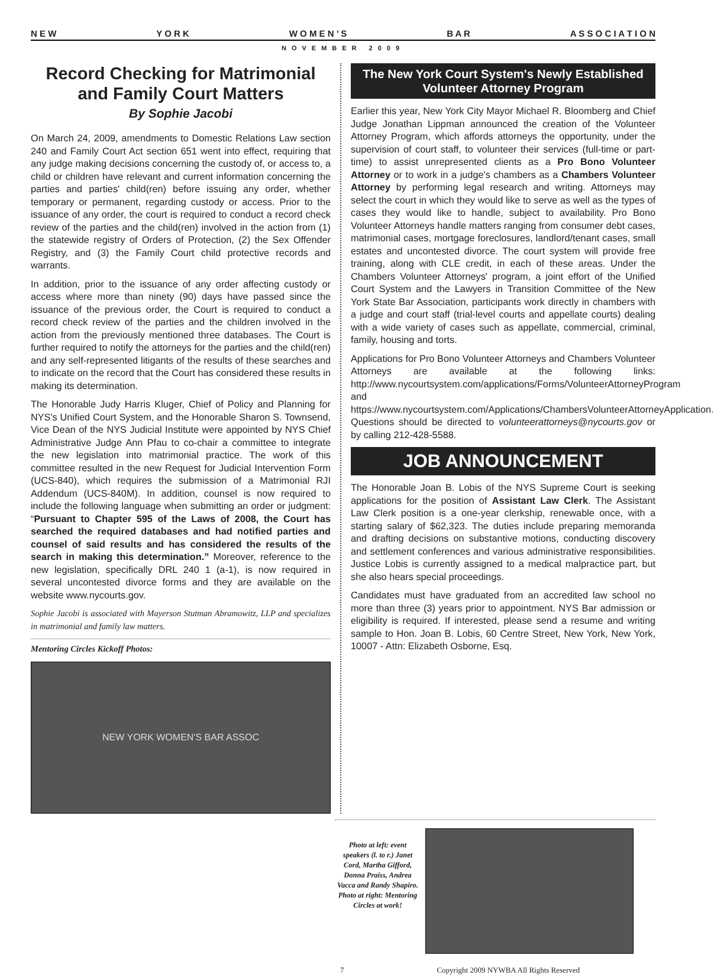N E W Y O R K W O M E N ’ S B A R A S S O C I A T I O N
NOVEMBER 2009
Record Checking for Matrimonial and Family Court Matters
By Sophie Jacobi
On March 24, 2009, amendments to Domestic Relations Law section 240 and Family Court Act section 651 went into effect, requiring that any judge making decisions concerning the custody of, or access to, a child or children have relevant and current information concerning the parties and parties' child(ren) before issuing any order, whether temporary or permanent, regarding custody or access. Prior to the issuance of any order, the court is required to conduct a record check review of the parties and the child(ren) involved in the action from (1) the statewide registry of Orders of Protection, (2) the Sex Offender Registry, and (3) the Family Court child protective records and warrants.
In addition, prior to the issuance of any order affecting custody or access where more than ninety (90) days have passed since the issuance of the previous order, the Court is required to conduct a record check review of the parties and the children involved in the action from the previously mentioned three databases. The Court is further required to notify the attorneys for the parties and the child(ren) and any self-represented litigants of the results of these searches and to indicate on the record that the Court has considered these results in making its determination.
The Honorable Judy Harris Kluger, Chief of Policy and Planning for NYS's Unified Court System, and the Honorable Sharon S. Townsend, Vice Dean of the NYS Judicial Institute were appointed by NYS Chief Administrative Judge Ann Pfau to co-chair a committee to integrate the new legislation into matrimonial practice. The work of this committee resulted in the new Request for Judicial Intervention Form (UCS-840), which requires the submission of a Matrimonial RJI Addendum (UCS-840M). In addition, counsel is now required to include the following language when submitting an order or judgment: “Pursuant to Chapter 595 of the Laws of 2008, the Court has searched the required databases and had notified parties and counsel of said results and has considered the results of the search in making this determination.” Moreover, reference to the new legislation, specifically DRL 240 1 (a-1), is now required in several uncontested divorce forms and they are available on the website www.nycourts.gov.
Sophie Jacobi is associated with Mayerson Stutman Abramowitz, LLP and specializes in matrimonial and family law matters.
Mentoring Circles Kickoff Photos:
NEW YORK WOMEN'S BAR ASSOC
The New York Court System's Newly Established Volunteer Attorney Program
Earlier this year, New York City Mayor Michael R. Bloomberg and Chief Judge Jonathan Lippman announced the creation of the Volunteer Attorney Program, which affords attorneys the opportunity, under the supervision of court staff, to volunteer their services (full-time or part-time) to assist unrepresented clients as a Pro Bono Volunteer Attorney or to work in a judge's chambers as a Chambers Volunteer Attorney by performing legal research and writing. Attorneys may select the court in which they would like to serve as well as the types of cases they would like to handle, subject to availability. Pro Bono Volunteer Attorneys handle matters ranging from consumer debt cases, matrimonial cases, mortgage foreclosures, landlord/tenant cases, small estates and uncontested divorce. The court system will provide free training, along with CLE credit, in each of these areas. Under the Chambers Volunteer Attorneys' program, a joint effort of the Unified Court System and the Lawyers in Transition Committee of the New York State Bar Association, participants work directly in chambers with a judge and court staff (trial-level courts and appellate courts) dealing with a wide variety of cases such as appellate, commercial, criminal, family, housing and torts.
Applications for Pro Bono Volunteer Attorneys and Chambers Volunteer Attorneys are available at the following links: http://www.nycourtsystem.com/applications/Forms/VolunteerAttorneyProgram and https://www.nycourtsystem.com/Applications/ChambersVolunteerAttorneyApplication. Questions should be directed to volunteerattorneys@nycourts.gov or by calling 212-428-5588.
JOB ANNOUNCEMENT
The Honorable Joan B. Lobis of the NYS Supreme Court is seeking applications for the position of Assistant Law Clerk. The Assistant Law Clerk position is a one-year clerkship, renewable once, with a starting salary of $62,323. The duties include preparing memoranda and drafting decisions on substantive motions, conducting discovery and settlement conferences and various administrative responsibilities. Justice Lobis is currently assigned to a medical malpractice part, but she also hears special proceedings.
Candidates must have graduated from an accredited law school no more than three (3) years prior to appointment. NYS Bar admission or eligibility is required. If interested, please send a resume and writing sample to Hon. Joan B. Lobis, 60 Centre Street, New York, New York, 10007 - Attn: Elizabeth Osborne, Esq.
Photo at left: event speakers (l. to r.) Janet Cord, Martha Gifford, Donna Praiss, Andrea Vacca and Randy Shapiro. Photo at right: Mentoring Circles at work!
7 Copyright 2009 NYWBA All Rights Reserved